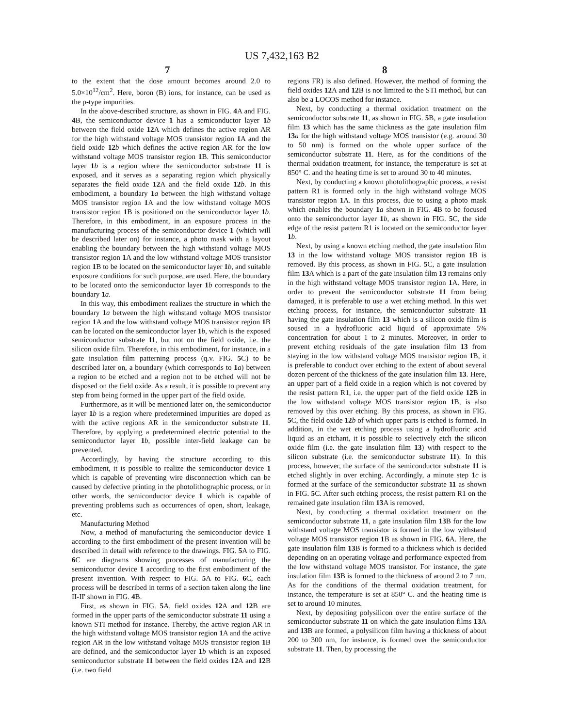US 7,432,163 B2
7 8
to the extent that the dose amount becomes around 2.0 to 5.0×10<sup>12</sup>/cm<sup>2</sup>. Here, boron (B) ions, for instance, can be used as the p-type impurities.
In the above-described structure, as shown in FIG. 4 A and FIG. 4 B, the semiconductor device 1 has a semiconductor layer 1 b between the field oxide 12 A which defines the active region AR for the high withstand voltage MOS transistor region 1 A and the field oxide 12 b which defines the active region AR for the low withstand voltage MOS transistor region 1 B. This semiconductor layer 1 b is a region where the semiconductor substrate 11 is exposed, and it serves as a separating region which physically separates the field oxide 12 A and the field oxide 12 b. In this embodiment, a boundary 1 a between the high withstand voltage MOS transistor region 1 A and the low withstand voltage MOS transistor region 1 B is positioned on the semiconductor layer 1 b. Therefore, in this embodiment, in an exposure process in the manufacturing process of the semiconductor device 1 (which will be described later on) for instance, a photo mask with a layout enabling the boundary between the high withstand voltage MOS transistor region 1 A and the low withstand voltage MOS transistor region 1 B to be located on the semiconductor layer 1 b, and suitable exposure conditions for such purpose, are used. Here, the boundary to be located onto the semiconductor layer 1 b corresponds to the boundary 1 a.
In this way, this embodiment realizes the structure in which the boundary 1 a between the high withstand voltage MOS transistor region 1 A and the low withstand voltage MOS transistor region 1 B can be located on the semiconductor layer 1 b, which is the exposed semiconductor substrate 11, but not on the field oxide, i.e. the silicon oxide film. Therefore, in this embodiment, for instance, in a gate insulation film patterning process (q.v. FIG. 5 C) to be described later on, a boundary (which corresponds to 1 a) between a region to be etched and a region not to be etched will not be disposed on the field oxide. As a result, it is possible to prevent any step from being formed in the upper part of the field oxide.
Furthermore, as it will be mentioned later on, the semiconductor layer 1 b is a region where predetermined impurities are doped as with the active regions AR in the semiconductor substrate 11. Therefore, by applying a predetermined electric potential to the semiconductor layer 1 b, possible inter-field leakage can be prevented.
Accordingly, by having the structure according to this embodiment, it is possible to realize the semiconductor device 1 which is capable of preventing wire disconnection which can be caused by defective printing in the photolithographic process, or in other words, the semiconductor device 1 which is capable of preventing problems such as occurrences of open, short, leakage, etc.
Manufacturing Method
Now, a method of manufacturing the semiconductor device 1 according to the first embodiment of the present invention will be described in detail with reference to the drawings. FIG. 5 A to FIG. 6 C are diagrams showing processes of manufacturing the semiconductor device 1 according to the first embodiment of the present invention. With respect to FIG. 5 A to FIG. 6 C, each process will be described in terms of a section taken along the line II-II' shown in FIG. 4 B.
First, as shown in FIG. 5 A, field oxides 12 A and 12 B are formed in the upper parts of the semiconductor substrate 11 using a known STI method for instance. Thereby, the active region AR in the high withstand voltage MOS transistor region 1 A and the active region AR in the low withstand voltage MOS transistor region 1 B are defined, and the semiconductor layer 1 b which is an exposed semiconductor substrate 11 between the field oxides 12 A and 12 B (i.e. two field
regions FR) is also defined. However, the method of forming the field oxides 12 A and 12 B is not limited to the STI method, but can also be a LOCOS method for instance.
Next, by conducting a thermal oxidation treatment on the semiconductor substrate 11, as shown in FIG. 5 B, a gate insulation film 13 which has the same thickness as the gate insulation film 13 a for the high withstand voltage MOS transistor (e.g. around 30 to 50 nm) is formed on the whole upper surface of the semiconductor substrate 11. Here, as for the conditions of the thermal oxidation treatment, for instance, the temperature is set at 850° C. and the heating time is set to around 30 to 40 minutes.
Next, by conducting a known photolithographic process, a resist pattern R1 is formed only in the high withstand voltage MOS transistor region 1 A. In this process, due to using a photo mask which enables the boundary 1 a shown in FIG. 4 B to be focused onto the semiconductor layer 1 b, as shown in FIG. 5 C, the side edge of the resist pattern R1 is located on the semiconductor layer 1 b.
Next, by using a known etching method, the gate insulation film 13 in the low withstand voltage MOS transistor region 1 B is removed. By this process, as shown in FIG. 5 C, a gate insulation film 13 A which is a part of the gate insulation film 13 remains only in the high withstand voltage MOS transistor region 1 A. Here, in order to prevent the semiconductor substrate 11 from being damaged, it is preferable to use a wet etching method. In this wet etching process, for instance, the semiconductor substrate 11 having the gate insulation film 13 which is a silicon oxide film is soused in a hydrofluoric acid liquid of approximate 5% concentration for about 1 to 2 minutes. Moreover, in order to prevent etching residuals of the gate insulation film 13 from staying in the low withstand voltage MOS transistor region 1 B, it is preferable to conduct over etching to the extent of about several dozen percent of the thickness of the gate insulation film 13. Here, an upper part of a field oxide in a region which is not covered by the resist pattern R1, i.e. the upper part of the field oxide 12 B in the low withstand voltage MOS transistor region 1 B, is also removed by this over etching. By this process, as shown in FIG. 5 C, the field oxide 12 b of which upper parts is etched is formed. In addition, in the wet etching process using a hydrofluoric acid liquid as an etchant, it is possible to selectively etch the silicon oxide film (i.e. the gate insulation film 13) with respect to the silicon substrate (i.e. the semiconductor substrate 11). In this process, however, the surface of the semiconductor substrate 11 is etched slightly in over etching. Accordingly, a minute step 1 c is formed at the surface of the semiconductor substrate 11 as shown in FIG. 5 C. After such etching process, the resist pattern R1 on the remained gate insulation film 13 A is removed.
Next, by conducting a thermal oxidation treatment on the semiconductor substrate 11, a gate insulation film 13 B for the low withstand voltage MOS transistor is formed in the low withstand voltage MOS transistor region 1 B as shown in FIG. 6 A. Here, the gate insulation film 13 B is formed to a thickness which is decided depending on an operating voltage and performance expected from the low withstand voltage MOS transistor. For instance, the gate insulation film 13 B is formed to the thickness of around 2 to 7 nm. As for the conditions of the thermal oxidation treatment, for instance, the temperature is set at 850° C. and the heating time is set to around 10 minutes.
Next, by depositing polysilicon over the entire surface of the semiconductor substrate 11 on which the gate insulation films 13 A and 13 B are formed, a polysilicon film having a thickness of about 200 to 300 nm, for instance, is formed over the semiconductor substrate 11. Then, by processing the